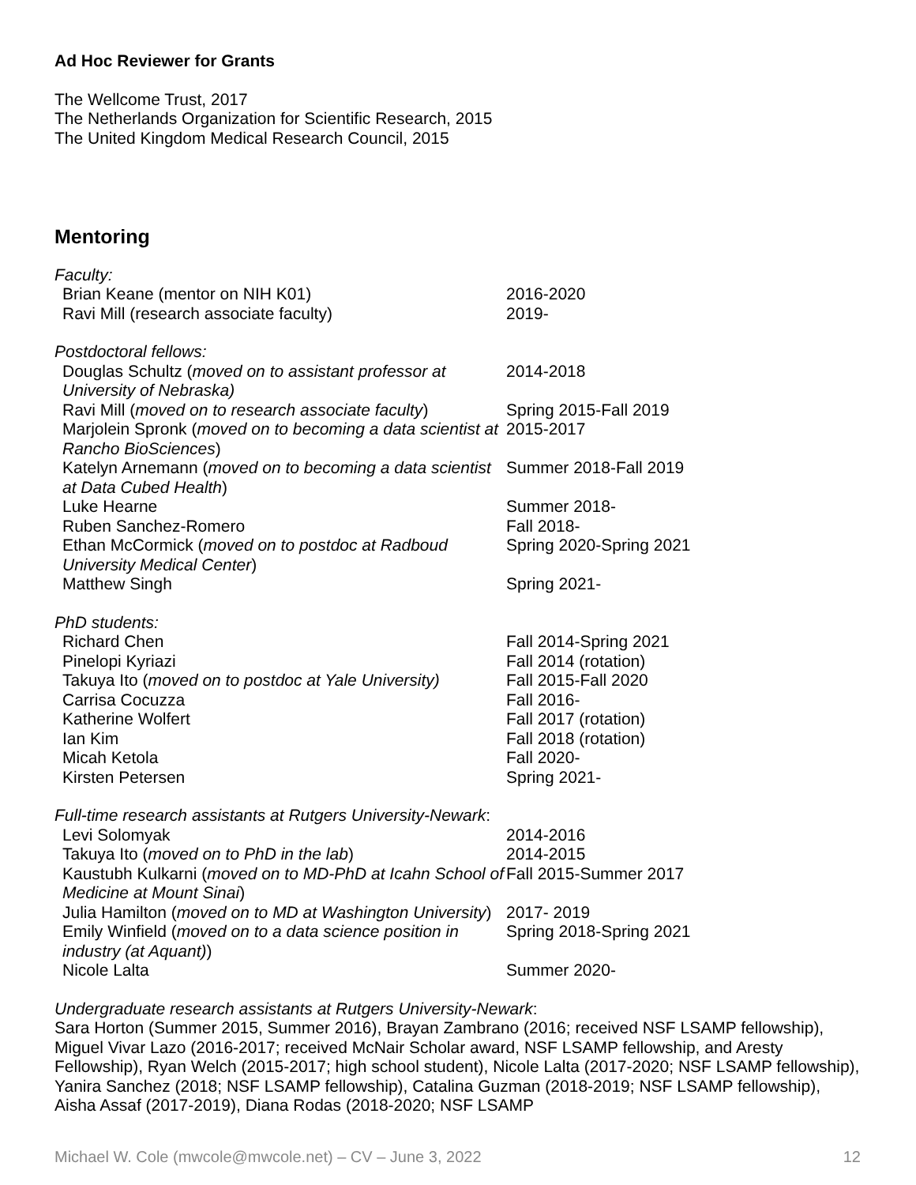Ad Hoc Reviewer for Grants
The Wellcome Trust, 2017
The Netherlands Organization for Scientific Research, 2015
The United Kingdom Medical Research Council, 2015
Mentoring
Faculty:
| Brian Keane (mentor on NIH K01) | 2016-2020 |
| Ravi Mill (research associate faculty) | 2019- |
Postdoctoral fellows:
| Douglas Schultz ( moved on to assistant professor at University of Nebraska) | 2014-2018 |
| Ravi Mill ( moved on to research associate faculty ) | Spring 2015-Fall 2019 |
| Marjolein Spronk ( moved on to becoming a data scientist at Rancho BioSciences ) | 2015-2017 |
| Katelyn Arnemann ( moved on to becoming a data scientist at Data Cubed Health ) | Summer 2018-Fall 2019 |
| Luke Hearne | Summer 2018- |
| Ruben Sanchez-Romero | Fall 2018- |
| Ethan McCormick ( moved on to postdoc at Radboud University Medical Center ) | Spring 2020-Spring 2021 |
| Matthew Singh | Spring 2021- |
PhD students:
| Richard Chen | Fall 2014-Spring 2021 |
| Pinelopi Kyriazi | Fall 2014 (rotation) |
| Takuya Ito ( moved on to postdoc at Yale University) | Fall 2015-Fall 2020 |
| Carrisa Cocuzza | Fall 2016- |
| Katherine Wolfert | Fall 2017 (rotation) |
| Ian Kim | Fall 2018 (rotation) |
| Micah Ketola | Fall 2020- |
| Kirsten Petersen | Spring 2021- |
Full-time research assistants at Rutgers University-Newark:
| Levi Solomyak | 2014-2016 |
| Takuya Ito ( moved on to PhD in the lab ) | 2014-2015 |
| Kaustubh Kulkarni ( moved on to MD-PhD at Icahn School of Medicine at Mount Sinai ) | Fall 2015-Summer 2017 |
| Julia Hamilton ( moved on to MD at Washington University ) | 2017- 2019 |
| Emily Winfield ( moved on to a data science position in industry (at Aquant) ) | Spring 2018-Spring 2021 |
| Nicole Lalta | Summer 2020- |
Undergraduate research assistants at Rutgers University-Newark:
Sara Horton (Summer 2015, Summer 2016), Brayan Zambrano (2016; received NSF LSAMP fellowship), Miguel Vivar Lazo (2016-2017; received McNair Scholar award, NSF LSAMP fellowship, and Aresty Fellowship), Ryan Welch (2015-2017; high school student), Nicole Lalta (2017-2020; NSF LSAMP fellowship), Yanira Sanchez (2018; NSF LSAMP fellowship), Catalina Guzman (2018-2019; NSF LSAMP fellowship), Aisha Assaf (2017-2019), Diana Rodas (2018-2020; NSF LSAMP
Michael W. Cole (mwcole@mwcole.net) – CV – June 3, 2022 12